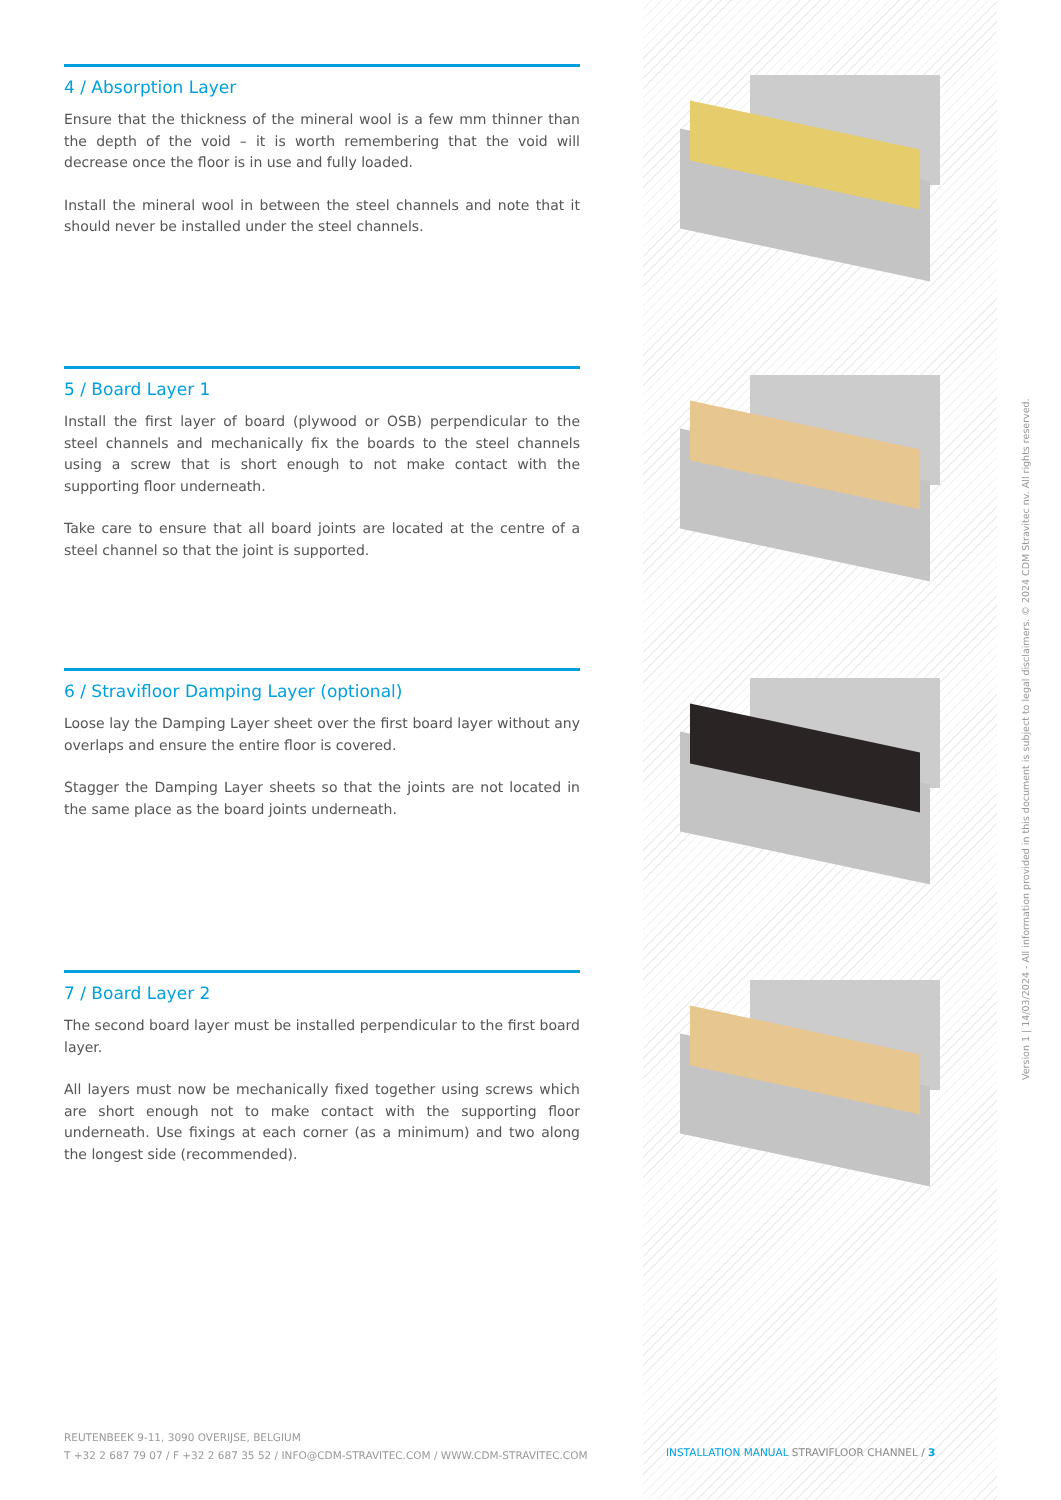4 / Absorption Layer
Ensure that the thickness of the mineral wool is a few mm thinner than the depth of the void – it is worth remembering that the void will decrease once the floor is in use and fully loaded.
Install the mineral wool in between the steel channels and note that it should never be installed under the steel channels.
5 / Board Layer 1
Install the first layer of board (plywood or OSB) perpendicular to the steel channels and mechanically fix the boards to the steel channels using a screw that is short enough to not make contact with the supporting floor underneath.
Take care to ensure that all board joints are located at the centre of a steel channel so that the joint is supported.
6 / Stravifloor Damping Layer (optional)
Loose lay the Damping Layer sheet over the first board layer without any overlaps and ensure the entire floor is covered.
Stagger the Damping Layer sheets so that the joints are not located in the same place as the board joints underneath.
7 / Board Layer 2
The second board layer must be installed perpendicular to the first board layer.
All layers must now be mechanically fixed together using screws which are short enough not to make contact with the supporting floor underneath. Use fixings at each corner (as a minimum) and two along the longest side (recommended).
REUTENBEEK 9-11, 3090 OVERIJSE, BELGIUM
T +32 2 687 79 07 / F +32 2 687 35 52 / INFO@CDM-STRAVITEC.COM / WWW.CDM-STRAVITEC.COM
INSTALLATION MANUAL STRAVIFLOOR CHANNEL / 3
Version 1 | 14/03/2024 - All information provided in this document is subject to legal disclaimers. © 2024 CDM Stravitec nv. All rights reserved.